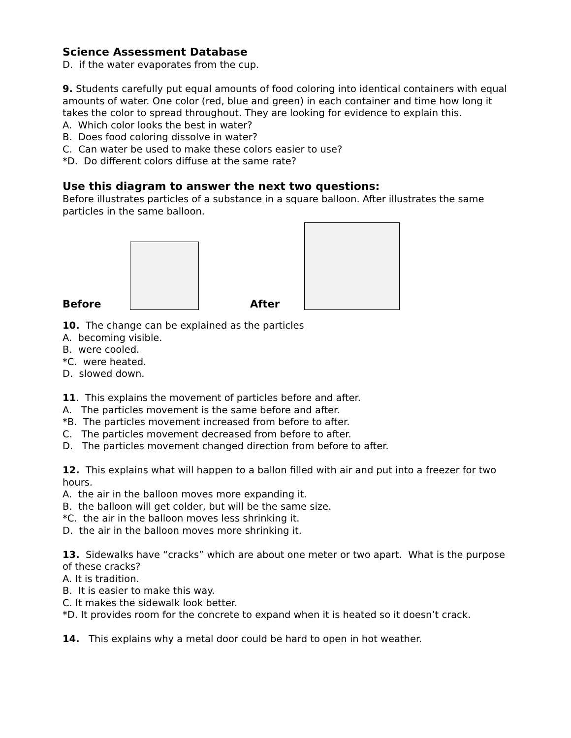Science Assessment Database
D. if the water evaporates from the cup.
9. Students carefully put equal amounts of food coloring into identical containers with equal amounts of water. One color (red, blue and green) in each container and time how long it takes the color to spread throughout. They are looking for evidence to explain this.
A. Which color looks the best in water?
B. Does food coloring dissolve in water?
C. Can water be used to make these colors easier to use?
*D. Do different colors diffuse at the same rate?
Use this diagram to answer the next two questions:
Before illustrates particles of a substance in a square balloon. After illustrates the same particles in the same balloon.
Before
After
10. The change can be explained as the particles
A. becoming visible.
B. were cooled.
*C. were heated.
D. slowed down.
11. This explains the movement of particles before and after.
A. The particles movement is the same before and after.
*B. The particles movement increased from before to after.
C. The particles movement decreased from before to after.
D. The particles movement changed direction from before to after.
12. This explains what will happen to a ballon filled with air and put into a freezer for two hours.
A. the air in the balloon moves more expanding it.
B. the balloon will get colder, but will be the same size.
*C. the air in the balloon moves less shrinking it.
D. the air in the balloon moves more shrinking it.
13. Sidewalks have “cracks” which are about one meter or two apart. What is the purpose of these cracks?
A. It is tradition.
B. It is easier to make this way.
C. It makes the sidewalk look better.
*D. It provides room for the concrete to expand when it is heated so it doesn’t crack.
14. This explains why a metal door could be hard to open in hot weather.